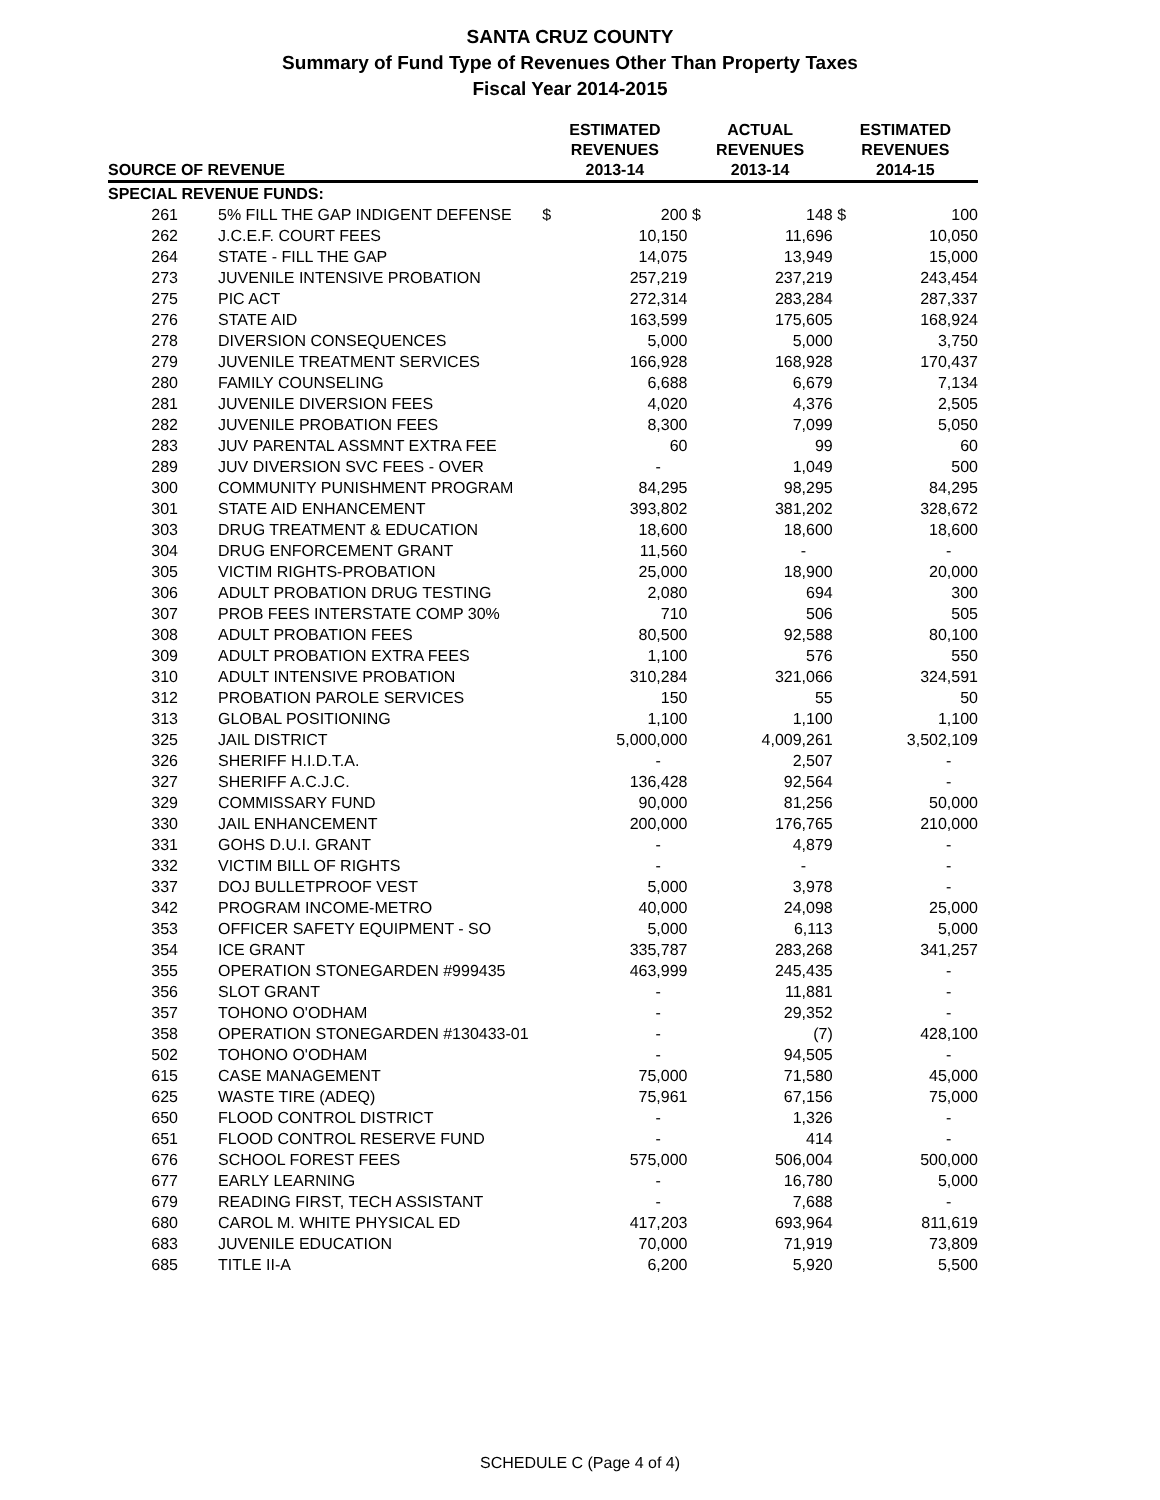SANTA CRUZ COUNTY
Summary of Fund Type of Revenues Other Than Property Taxes
Fiscal Year 2014-2015
| SOURCE OF REVENUE | | ESTIMATED REVENUES 2013-14 | | ACTUAL REVENUES 2013-14 | | ESTIMATED REVENUES 2014-15 | |
| --- | --- | --- | --- | --- | --- | --- | --- |
| SPECIAL REVENUE FUNDS: | | | | | | | |
| 261 | 5% FILL THE GAP INDIGENT DEFENSE | $ | 200 | $ | 148 | $ | 100 |
| 262 | J.C.E.F. COURT FEES | | 10,150 | | 11,696 | | 10,050 |
| 264 | STATE - FILL THE GAP | | 14,075 | | 13,949 | | 15,000 |
| 273 | JUVENILE INTENSIVE PROBATION | | 257,219 | | 237,219 | | 243,454 |
| 275 | PIC ACT | | 272,314 | | 283,284 | | 287,337 |
| 276 | STATE AID | | 163,599 | | 175,605 | | 168,924 |
| 278 | DIVERSION CONSEQUENCES | | 5,000 | | 5,000 | | 3,750 |
| 279 | JUVENILE TREATMENT SERVICES | | 166,928 | | 168,928 | | 170,437 |
| 280 | FAMILY COUNSELING | | 6,688 | | 6,679 | | 7,134 |
| 281 | JUVENILE DIVERSION FEES | | 4,020 | | 4,376 | | 2,505 |
| 282 | JUVENILE PROBATION FEES | | 8,300 | | 7,099 | | 5,050 |
| 283 | JUV PARENTAL ASSMNT EXTRA FEE | | 60 | | 99 | | 60 |
| 289 | JUV DIVERSION SVC FEES - OVER | | - | | 1,049 | | 500 |
| 300 | COMMUNITY PUNISHMENT PROGRAM | | 84,295 | | 98,295 | | 84,295 |
| 301 | STATE AID ENHANCEMENT | | 393,802 | | 381,202 | | 328,672 |
| 303 | DRUG TREATMENT & EDUCATION | | 18,600 | | 18,600 | | 18,600 |
| 304 | DRUG ENFORCEMENT GRANT | | 11,560 | | - | | - |
| 305 | VICTIM RIGHTS-PROBATION | | 25,000 | | 18,900 | | 20,000 |
| 306 | ADULT PROBATION DRUG TESTING | | 2,080 | | 694 | | 300 |
| 307 | PROB FEES INTERSTATE COMP 30% | | 710 | | 506 | | 505 |
| 308 | ADULT PROBATION FEES | | 80,500 | | 92,588 | | 80,100 |
| 309 | ADULT PROBATION EXTRA FEES | | 1,100 | | 576 | | 550 |
| 310 | ADULT INTENSIVE PROBATION | | 310,284 | | 321,066 | | 324,591 |
| 312 | PROBATION PAROLE SERVICES | | 150 | | 55 | | 50 |
| 313 | GLOBAL POSITIONING | | 1,100 | | 1,100 | | 1,100 |
| 325 | JAIL DISTRICT | | 5,000,000 | | 4,009,261 | | 3,502,109 |
| 326 | SHERIFF H.I.D.T.A. | | - | | 2,507 | | - |
| 327 | SHERIFF A.C.J.C. | | 136,428 | | 92,564 | | - |
| 329 | COMMISSARY FUND | | 90,000 | | 81,256 | | 50,000 |
| 330 | JAIL ENHANCEMENT | | 200,000 | | 176,765 | | 210,000 |
| 331 | GOHS D.U.I. GRANT | | - | | 4,879 | | - |
| 332 | VICTIM BILL OF RIGHTS | | - | | - | | - |
| 337 | DOJ BULLETPROOF VEST | | 5,000 | | 3,978 | | - |
| 342 | PROGRAM INCOME-METRO | | 40,000 | | 24,098 | | 25,000 |
| 353 | OFFICER SAFETY EQUIPMENT - SO | | 5,000 | | 6,113 | | 5,000 |
| 354 | ICE GRANT | | 335,787 | | 283,268 | | 341,257 |
| 355 | OPERATION STONEGARDEN #999435 | | 463,999 | | 245,435 | | - |
| 356 | SLOT GRANT | | - | | 11,881 | | - |
| 357 | TOHONO O'ODHAM | | - | | 29,352 | | - |
| 358 | OPERATION STONEGARDEN #130433-01 | | - | | (7) | | 428,100 |
| 502 | TOHONO O'ODHAM | | - | | 94,505 | | - |
| 615 | CASE MANAGEMENT | | 75,000 | | 71,580 | | 45,000 |
| 625 | WASTE TIRE (ADEQ) | | 75,961 | | 67,156 | | 75,000 |
| 650 | FLOOD CONTROL DISTRICT | | - | | 1,326 | | - |
| 651 | FLOOD CONTROL RESERVE FUND | | - | | 414 | | - |
| 676 | SCHOOL FOREST FEES | | 575,000 | | 506,004 | | 500,000 |
| 677 | EARLY LEARNING | | - | | 16,780 | | 5,000 |
| 679 | READING FIRST, TECH ASSISTANT | | - | | 7,688 | | - |
| 680 | CAROL M. WHITE PHYSICAL ED | | 417,203 | | 693,964 | | 811,619 |
| 683 | JUVENILE EDUCATION | | 70,000 | | 71,919 | | 73,809 |
| 685 | TITLE II-A | | 6,200 | | 5,920 | | 5,500 |
SCHEDULE C (Page 4 of 4)